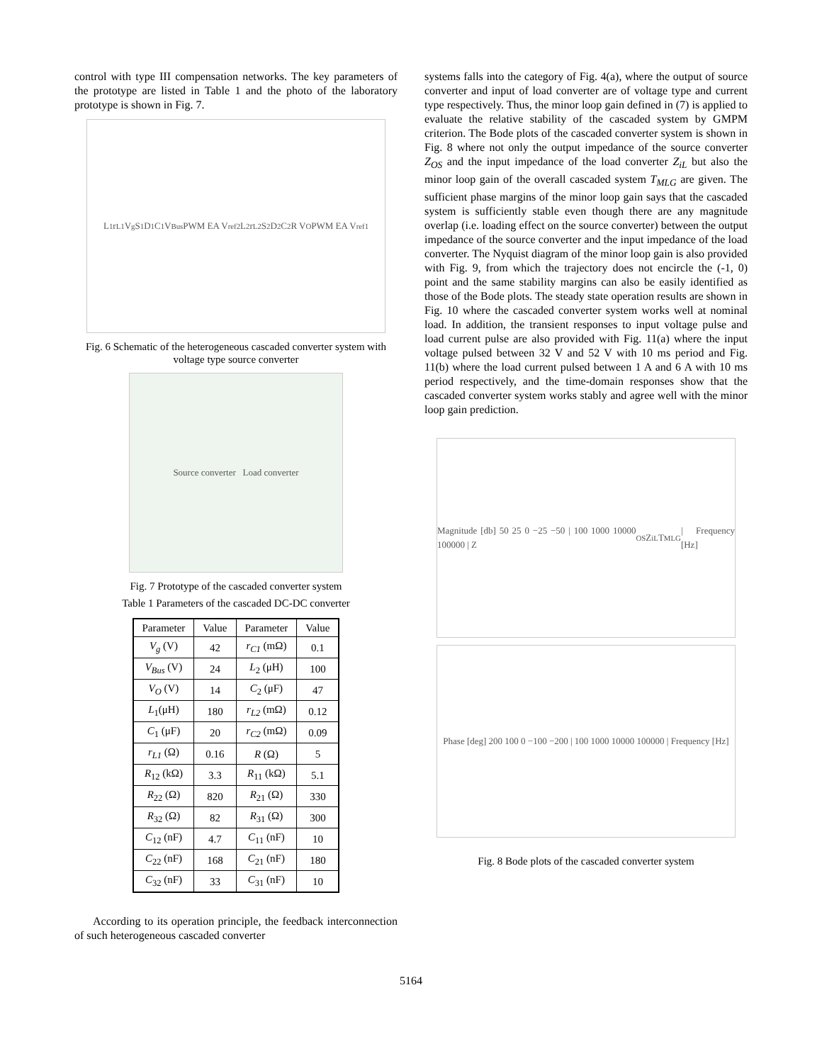control with type III compensation networks. The key parameters of the prototype are listed in Table 1 and the photo of the laboratory prototype is shown in Fig. 7.
L<sub>1</sub> r<sub>L1</sub> V<sub>g</sub> S<sub>1</sub> D<sub>1</sub> C<sub>1</sub> V<sub>Bus</sub> PWM EA V<sub>ref2</sub> L<sub>2</sub> r<sub>L2</sub> S<sub>2</sub> D<sub>2</sub> C<sub>2</sub> R V<sub>O</sub> PWM EA V<sub>ref1</sub>
Fig. 6 Schematic of the heterogeneous cascaded converter system with voltage type source converter
Source converter Load converter
Fig. 7 Prototype of the cascaded converter system
Table 1 Parameters of the cascaded DC-DC converter
| Parameter | Value | Parameter | Value |
| --- | --- | --- | --- |
| V<sub>g</sub> (V) | 42 | r<sub>C1</sub> (mΩ) | 0.1 |
| V<sub>Bus</sub> (V) | 24 | L<sub>2</sub> (μH) | 100 |
| V<sub>O</sub> (V) | 14 | C<sub>2</sub> (μF) | 47 |
| L<sub>1</sub>(μH) | 180 | r<sub>L2</sub> (mΩ) | 0.12 |
| C<sub>1</sub> (μF) | 20 | r<sub>C2</sub> (mΩ) | 0.09 |
| r<sub>L1</sub> (Ω) | 0.16 | R (Ω) | 5 |
| R<sub>12</sub> (kΩ) | 3.3 | R<sub>11</sub> (kΩ) | 5.1 |
| R<sub>22</sub> (Ω) | 820 | R<sub>21</sub> (Ω) | 330 |
| R<sub>32</sub> (Ω) | 82 | R<sub>31</sub> (Ω) | 300 |
| C<sub>12</sub> (nF) | 4.7 | C<sub>11</sub> (nF) | 10 |
| C<sub>22</sub> (nF) | 168 | C<sub>21</sub> (nF) | 180 |
| C<sub>32</sub> (nF) | 33 | C<sub>31</sub> (nF) | 10 |
According to its operation principle, the feedback interconnection of such heterogeneous cascaded converter
systems falls into the category of Fig. 4(a), where the output of source converter and input of load converter are of voltage type and current type respectively. Thus, the minor loop gain defined in (7) is applied to evaluate the relative stability of the cascaded system by GMPM criterion. The Bode plots of the cascaded converter system is shown in Fig. 8 where not only the output impedance of the source converter Z<sub>OS</sub> and the input impedance of the load converter Z<sub>iL</sub> but also the minor loop gain of the overall cascaded system T<sub>MLG</sub> are given. The sufficient phase margins of the minor loop gain says that the cascaded system is sufficiently stable even though there are any magnitude overlap (i.e. loading effect on the source converter) between the output impedance of the source converter and the input impedance of the load converter. The Nyquist diagram of the minor loop gain is also provided with Fig. 9, from which the trajectory does not encircle the (-1, 0) point and the same stability margins can also be easily identified as those of the Bode plots. The steady state operation results are shown in Fig. 10 where the cascaded converter system works well at nominal load. In addition, the transient responses to input voltage pulse and load current pulse are also provided with Fig. 11(a) where the input voltage pulsed between 32 V and 52 V with 10 ms period and Fig. 11(b) where the load current pulsed between 1 A and 6 A with 10 ms period respectively, and the time-domain responses show that the cascaded converter system works stably and agree well with the minor loop gain prediction.
Magnitude [db] 50 25 0 −25 −50 | 100 1000 10000 100000 | Z<sub>OS</sub> Z<sub>iL</sub> T<sub>MLG</sub> | Frequency [Hz]
Phase [deg] 200 100 0 −100 −200 | 100 1000 10000 100000 | Frequency [Hz]
Fig. 8 Bode plots of the cascaded converter system
5164